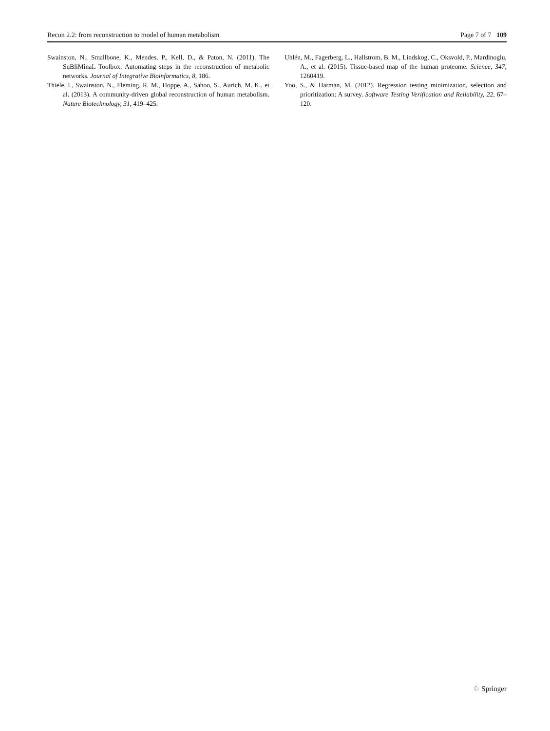Recon 2.2: from reconstruction to model of human metabolism Page 7 of 7 109
Swainston, N., Smallbone, K., Mendes, P., Kell, D., & Paton, N. (2011). The SuBliMinaL Toolbox: Automating steps in the reconstruction of metabolic networks. Journal of Integrative Bioinformatics, 8, 186.
Thiele, I., Swainston, N., Fleming, R. M., Hoppe, A., Sahoo, S., Aurich, M. K., et al. (2013). A community-driven global reconstruction of human metabolism. Nature Biotechnology, 31, 419–425.
Uhlén, M., Fagerberg, L., Hallstrom, B. M., Lindskog, C., Oksvold, P., Mardinoglu, A., et al. (2015). Tissue-based map of the human proteome. Science, 347, 1260419.
Yoo, S., & Harman, M. (2012). Regression testing minimization, selection and prioritization: A survey. Software Testing Verification and Reliability, 22, 67–120.
♘ Springer